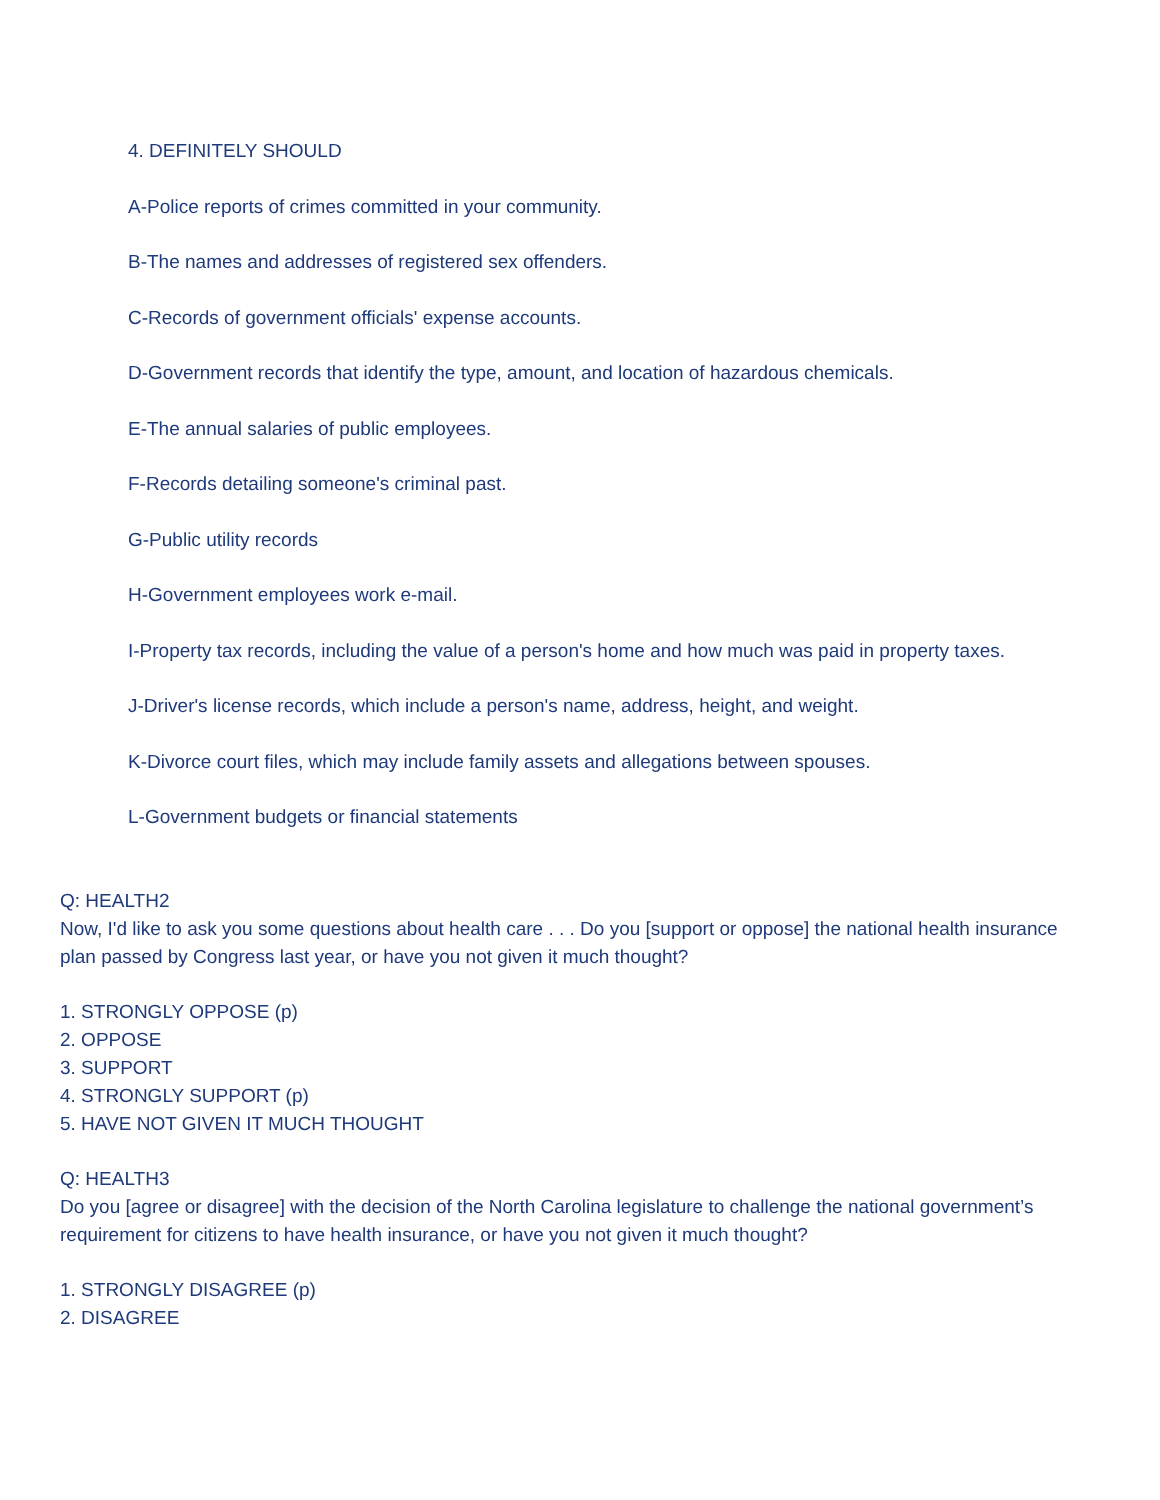4. DEFINITELY SHOULD
A-Police reports of crimes committed in your community.
B-The names and addresses of registered sex offenders.
C-Records of government officials' expense accounts.
D-Government records that identify the type, amount, and location of hazardous chemicals.
E-The annual salaries of public employees.
F-Records detailing someone's criminal past.
G-Public utility records
H-Government employees work e-mail.
I-Property tax records, including the value of a person's home and how much was paid in property taxes.
J-Driver's license records, which include a person's name, address, height, and weight.
K-Divorce court files, which may include family assets and allegations between spouses.
L-Government budgets or financial statements
Q: HEALTH2
Now, I'd like to ask you some questions about health care . . . Do you [support or oppose] the national health insurance plan passed by Congress last year, or have you not given it much thought?
1. STRONGLY OPPOSE (p)
2. OPPOSE
3. SUPPORT
4. STRONGLY SUPPORT (p)
5. HAVE NOT GIVEN IT MUCH THOUGHT
Q: HEALTH3
Do you [agree or disagree] with the decision of the North Carolina legislature to challenge the national government’s requirement for citizens to have health insurance, or have you not given it much thought?
1. STRONGLY DISAGREE (p)
2. DISAGREE